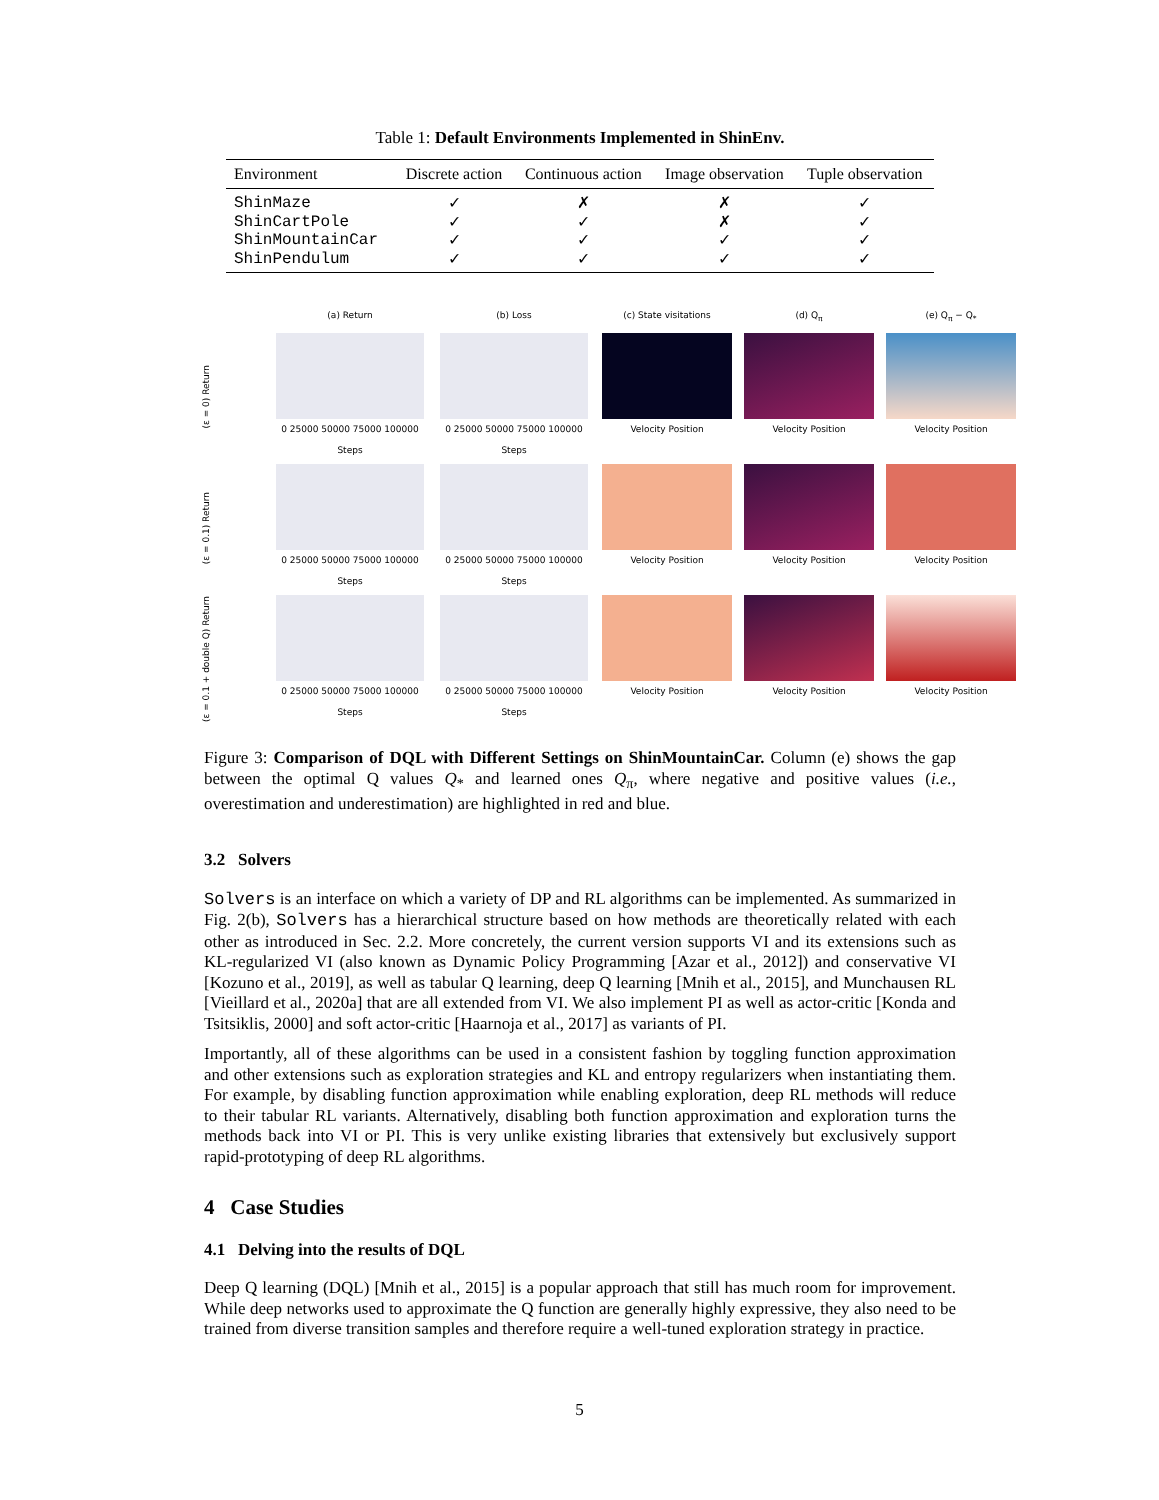Table 1: Default Environments Implemented in ShinEnv.
| Environment | Discrete action | Continuous action | Image observation | Tuple observation |
| --- | --- | --- | --- | --- |
| ShinMaze | ✓ | ✗ | ✗ | ✓ |
| ShinCartPole | ✓ | ✓ | ✗ | ✓ |
| ShinMountainCar | ✓ | ✓ | ✓ | ✓ |
| ShinPendulum | ✓ | ✓ | ✓ | ✓ |
(a) Return
(b) Loss
(c) State visitations
(d) Q<sub>π</sub>
(e) Q<sub>π</sub> − Q<sub>*</sub>
(ε = 0) Return
0 25000 50000 75000 100000
Steps
0 25000 50000 75000 100000
Steps
Velocity Position
Velocity Position
Velocity Position
(ε = 0.1) Return
0 25000 50000 75000 100000
Steps
0 25000 50000 75000 100000
Steps
Velocity Position
Velocity Position
Velocity Position
(ε = 0.1 + double Q) Return
0 25000 50000 75000 100000
Steps
0 25000 50000 75000 100000
Steps
Velocity Position
Velocity Position
Velocity Position
Figure 3: Comparison of DQL with Different Settings on ShinMountainCar. Column (e) shows the gap between the optimal Q values Q<sub>*</sub> and learned ones Q<sub>π</sub>, where negative and positive values (i.e., overestimation and underestimation) are highlighted in red and blue.
3.2 Solvers
Solvers is an interface on which a variety of DP and RL algorithms can be implemented. As summarized in Fig. 2(b), Solvers has a hierarchical structure based on how methods are theoretically related with each other as introduced in Sec. 2.2. More concretely, the current version supports VI and its extensions such as KL-regularized VI (also known as Dynamic Policy Programming [Azar et al., 2012]) and conservative VI [Kozuno et al., 2019], as well as tabular Q learning, deep Q learning [Mnih et al., 2015], and Munchausen RL [Vieillard et al., 2020a] that are all extended from VI. We also implement PI as well as actor-critic [Konda and Tsitsiklis, 2000] and soft actor-critic [Haarnoja et al., 2017] as variants of PI.
Importantly, all of these algorithms can be used in a consistent fashion by toggling function approximation and other extensions such as exploration strategies and KL and entropy regularizers when instantiating them. For example, by disabling function approximation while enabling exploration, deep RL methods will reduce to their tabular RL variants. Alternatively, disabling both function approximation and exploration turns the methods back into VI or PI. This is very unlike existing libraries that extensively but exclusively support rapid-prototyping of deep RL algorithms.
4 Case Studies
4.1 Delving into the results of DQL
Deep Q learning (DQL) [Mnih et al., 2015] is a popular approach that still has much room for improvement. While deep networks used to approximate the Q function are generally highly expressive, they also need to be trained from diverse transition samples and therefore require a well-tuned exploration strategy in practice.
5